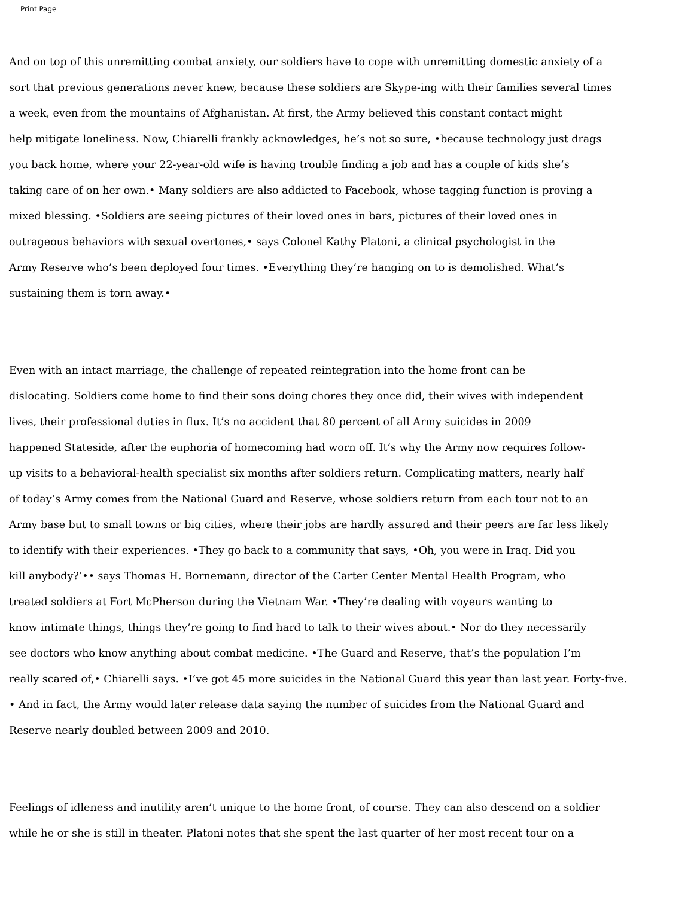Print Page
And on top of this unremitting combat anxiety, our soldiers have to cope with unremitting domestic anxiety of a
sort that previous generations never knew, because these soldiers are Skype-ing with their families several times
a week, even from the mountains of Afghanistan. At first, the Army believed this constant contact might
help mitigate loneliness. Now, Chiarelli frankly acknowledges, he’s not so sure, •because technology just drags
you back home, where your 22-year-old wife is having trouble finding a job and has a couple of kids she’s
taking care of on her own.• Many soldiers are also addicted to Facebook, whose tagging function is proving a
mixed blessing. •Soldiers are seeing pictures of their loved ones in bars, pictures of their loved ones in
outrageous behaviors with sexual overtones,• says Colonel Kathy Platoni, a clinical psychologist in the
Army Reserve who’s been deployed four times. •Everything they’re hanging on to is demolished. What’s
sustaining them is torn away.•
Even with an intact marriage, the challenge of repeated reintegration into the home front can be
dislocating. Soldiers come home to find their sons doing chores they once did, their wives with independent
lives, their professional duties in flux. It’s no accident that 80 percent of all Army suicides in 2009
happened Stateside, after the euphoria of homecoming had worn off. It’s why the Army now requires follow-
up visits to a behavioral-health specialist six months after soldiers return. Complicating matters, nearly half
of today’s Army comes from the National Guard and Reserve, whose soldiers return from each tour not to an
Army base but to small towns or big cities, where their jobs are hardly assured and their peers are far less likely
to identify with their experiences. •They go back to a community that says, •Oh, you were in Iraq. Did you
kill anybody?’•• says Thomas H. Bornemann, director of the Carter Center Mental Health Program, who
treated soldiers at Fort McPherson during the Vietnam War. •They’re dealing with voyeurs wanting to
know intimate things, things they’re going to find hard to talk to their wives about.• Nor do they necessarily
see doctors who know anything about combat medicine. •The Guard and Reserve, that’s the population I’m
really scared of,• Chiarelli says. •I’ve got 45 more suicides in the National Guard this year than last year. Forty-five.
• And in fact, the Army would later release data saying the number of suicides from the National Guard and
Reserve nearly doubled between 2009 and 2010.
Feelings of idleness and inutility aren’t unique to the home front, of course. They can also descend on a soldier
while he or she is still in theater. Platoni notes that she spent the last quarter of her most recent tour on a